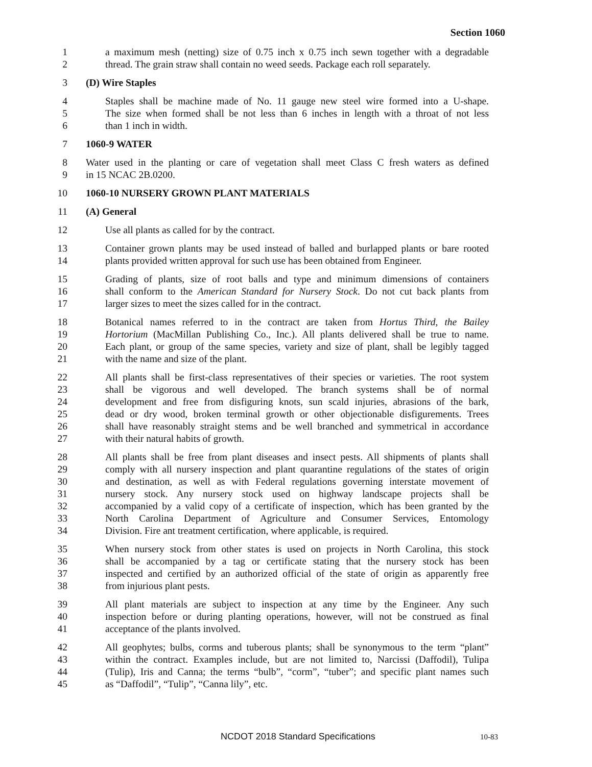Section 1060
1 a maximum mesh (netting) size of 0.75 inch x 0.75 inch sewn together with a degradable
2 thread. The grain straw shall contain no weed seeds. Package each roll separately.
3 (D) Wire Staples
4 Staples shall be machine made of No. 11 gauge new steel wire formed into a U-shape.
5 The size when formed shall be not less than 6 inches in length with a throat of not less
6 than 1 inch in width.
7 1060-9 WATER
8 Water used in the planting or care of vegetation shall meet Class C fresh waters as defined
9 in 15 NCAC 2B.0200.
10 1060-10 NURSERY GROWN PLANT MATERIALS
11 (A) General
12 Use all plants as called for by the contract.
13 Container grown plants may be used instead of balled and burlapped plants or bare rooted
14 plants provided written approval for such use has been obtained from Engineer.
15 Grading of plants, size of root balls and type and minimum dimensions of containers
16 shall conform to the American Standard for Nursery Stock. Do not cut back plants from
17 larger sizes to meet the sizes called for in the contract.
18 Botanical names referred to in the contract are taken from Hortus Third, the Bailey
19 Hortorium (MacMillan Publishing Co., Inc.). All plants delivered shall be true to name.
20 Each plant, or group of the same species, variety and size of plant, shall be legibly tagged
21 with the name and size of the plant.
22 All plants shall be first-class representatives of their species or varieties. The root system
23 shall be vigorous and well developed. The branch systems shall be of normal
24 development and free from disfiguring knots, sun scald injuries, abrasions of the bark,
25 dead or dry wood, broken terminal growth or other objectionable disfigurements. Trees
26 shall have reasonably straight stems and be well branched and symmetrical in accordance
27 with their natural habits of growth.
28 All plants shall be free from plant diseases and insect pests. All shipments of plants shall
29 comply with all nursery inspection and plant quarantine regulations of the states of origin
30 and destination, as well as with Federal regulations governing interstate movement of
31 nursery stock. Any nursery stock used on highway landscape projects shall be
32 accompanied by a valid copy of a certificate of inspection, which has been granted by the
33 North Carolina Department of Agriculture and Consumer Services, Entomology
34 Division. Fire ant treatment certification, where applicable, is required.
35 When nursery stock from other states is used on projects in North Carolina, this stock
36 shall be accompanied by a tag or certificate stating that the nursery stock has been
37 inspected and certified by an authorized official of the state of origin as apparently free
38 from injurious plant pests.
39 All plant materials are subject to inspection at any time by the Engineer. Any such
40 inspection before or during planting operations, however, will not be construed as final
41 acceptance of the plants involved.
42 All geophytes; bulbs, corms and tuberous plants; shall be synonymous to the term “plant”
43 within the contract. Examples include, but are not limited to, Narcissi (Daffodil), Tulipa
44 (Tulip), Iris and Canna; the terms “bulb”, “corm”, “tuber”; and specific plant names such
45 as “Daffodil”, “Tulip”, “Canna lily”, etc.
NCDOT 2018 Standard Specifications 10-83